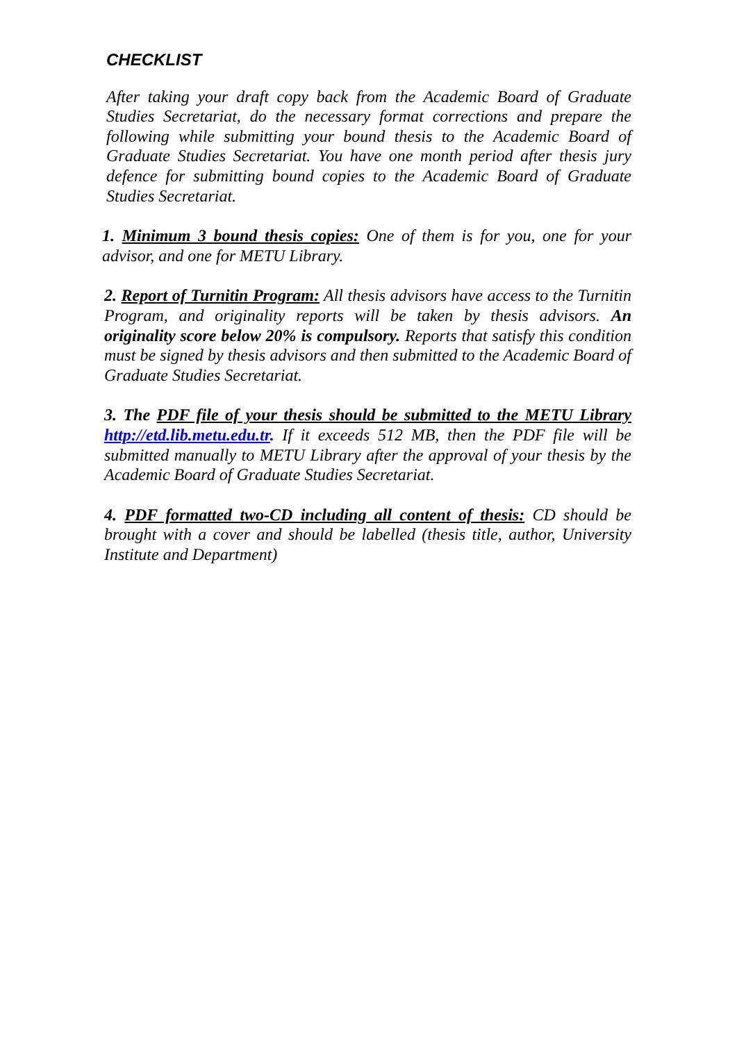CHECKLIST
After taking your draft copy back from the Academic Board of Graduate Studies Secretariat, do the necessary format corrections and prepare the following while submitting your bound thesis to the Academic Board of Graduate Studies Secretariat. You have one month period after thesis jury defence for submitting bound copies to the Academic Board of Graduate Studies Secretariat.
1. Minimum 3 bound thesis copies: One of them is for you, one for your advisor, and one for METU Library.
2. Report of Turnitin Program: All thesis advisors have access to the Turnitin Program, and originality reports will be taken by thesis advisors. An originality score below 20% is compulsory. Reports that satisfy this condition must be signed by thesis advisors and then submitted to the Academic Board of Graduate Studies Secretariat.
3. The PDF file of your thesis should be submitted to the METU Library http://etd.lib.metu.edu.tr. If it exceeds 512 MB, then the PDF file will be submitted manually to METU Library after the approval of your thesis by the Academic Board of Graduate Studies Secretariat.
4. PDF formatted two-CD including all content of thesis: CD should be brought with a cover and should be labelled (thesis title, author, University Institute and Department)